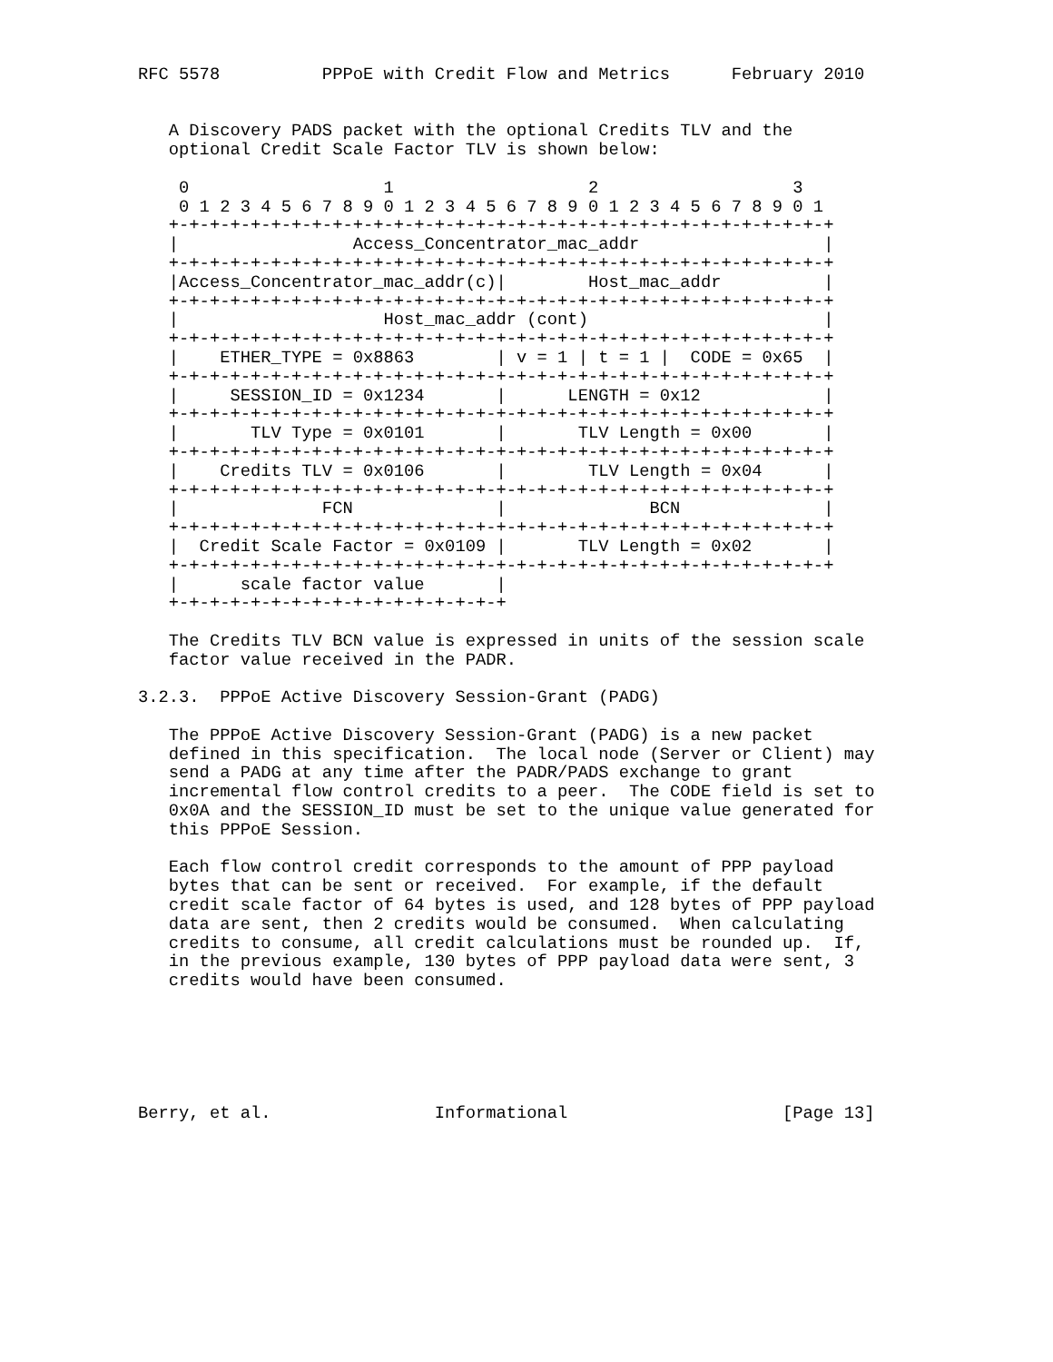RFC 5578          PPPoE with Credit Flow and Metrics      February 2010


   A Discovery PADS packet with the optional Credits TLV and the
   optional Credit Scale Factor TLV is shown below:

    0                   1                   2                   3
    0 1 2 3 4 5 6 7 8 9 0 1 2 3 4 5 6 7 8 9 0 1 2 3 4 5 6 7 8 9 0 1
   +-+-+-+-+-+-+-+-+-+-+-+-+-+-+-+-+-+-+-+-+-+-+-+-+-+-+-+-+-+-+-+-+
   |                 Access_Concentrator_mac_addr                  |
   +-+-+-+-+-+-+-+-+-+-+-+-+-+-+-+-+-+-+-+-+-+-+-+-+-+-+-+-+-+-+-+-+
   |Access_Concentrator_mac_addr(c)|        Host_mac_addr          |
   +-+-+-+-+-+-+-+-+-+-+-+-+-+-+-+-+-+-+-+-+-+-+-+-+-+-+-+-+-+-+-+-+
   |                    Host_mac_addr (cont)                       |
   +-+-+-+-+-+-+-+-+-+-+-+-+-+-+-+-+-+-+-+-+-+-+-+-+-+-+-+-+-+-+-+-+
   |    ETHER_TYPE = 0x8863        | v = 1 | t = 1 |  CODE = 0x65  |
   +-+-+-+-+-+-+-+-+-+-+-+-+-+-+-+-+-+-+-+-+-+-+-+-+-+-+-+-+-+-+-+-+
   |     SESSION_ID = 0x1234       |      LENGTH = 0x12            |
   +-+-+-+-+-+-+-+-+-+-+-+-+-+-+-+-+-+-+-+-+-+-+-+-+-+-+-+-+-+-+-+-+
   |       TLV Type = 0x0101       |       TLV Length = 0x00       |
   +-+-+-+-+-+-+-+-+-+-+-+-+-+-+-+-+-+-+-+-+-+-+-+-+-+-+-+-+-+-+-+-+
   |    Credits TLV = 0x0106       |        TLV Length = 0x04      |
   +-+-+-+-+-+-+-+-+-+-+-+-+-+-+-+-+-+-+-+-+-+-+-+-+-+-+-+-+-+-+-+-+
   |              FCN              |              BCN              |
   +-+-+-+-+-+-+-+-+-+-+-+-+-+-+-+-+-+-+-+-+-+-+-+-+-+-+-+-+-+-+-+-+
   |  Credit Scale Factor = 0x0109 |       TLV Length = 0x02       |
   +-+-+-+-+-+-+-+-+-+-+-+-+-+-+-+-+-+-+-+-+-+-+-+-+-+-+-+-+-+-+-+-+
   |      scale factor value       |
   +-+-+-+-+-+-+-+-+-+-+-+-+-+-+-+-+

   The Credits TLV BCN value is expressed in units of the session scale
   factor value received in the PADR.

3.2.3.  PPPoE Active Discovery Session-Grant (PADG)

   The PPPoE Active Discovery Session-Grant (PADG) is a new packet
   defined in this specification.  The local node (Server or Client) may
   send a PADG at any time after the PADR/PADS exchange to grant
   incremental flow control credits to a peer.  The CODE field is set to
   0x0A and the SESSION_ID must be set to the unique value generated for
   this PPPoE Session.

   Each flow control credit corresponds to the amount of PPP payload
   bytes that can be sent or received.  For example, if the default
   credit scale factor of 64 bytes is used, and 128 bytes of PPP payload
   data are sent, then 2 credits would be consumed.  When calculating
   credits to consume, all credit calculations must be rounded up.  If,
   in the previous example, 130 bytes of PPP payload data were sent, 3
   credits would have been consumed.






Berry, et al.                Informational                     [Page 13]